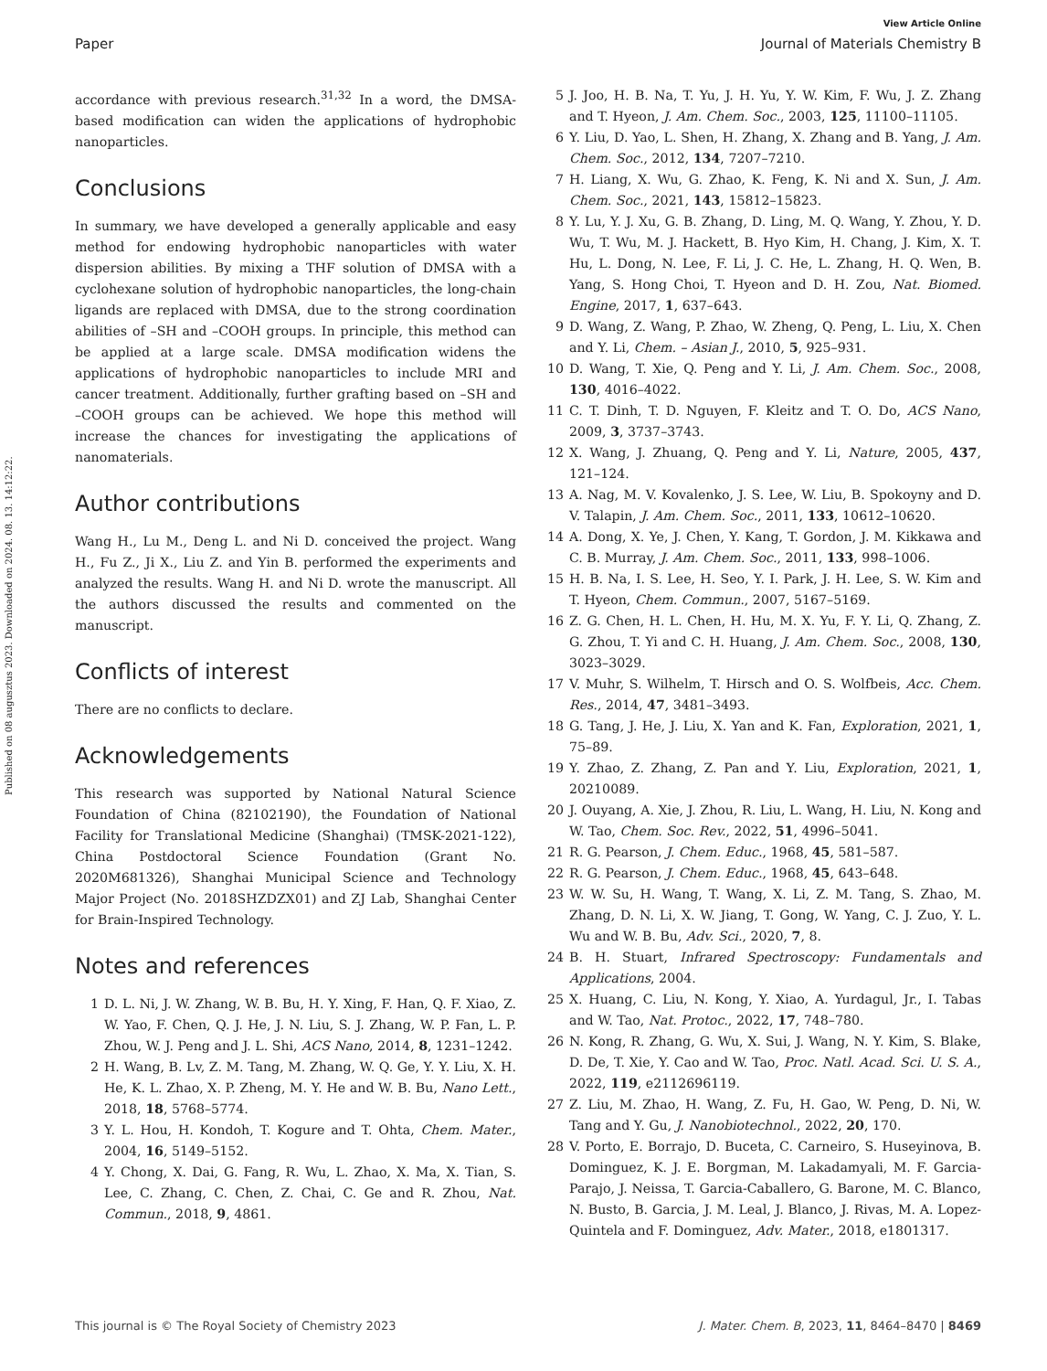View Article Online
Paper Journal of Materials Chemistry B
Published on 08 augusztus 2023. Downloaded on 2024. 08. 13. 14:12:22.
accordance with previous research.<sup>31,32</sup> In a word, the DMSA-based modification can widen the applications of hydrophobic nanoparticles.
Conclusions
In summary, we have developed a generally applicable and easy method for endowing hydrophobic nanoparticles with water dispersion abilities. By mixing a THF solution of DMSA with a cyclohexane solution of hydrophobic nanoparticles, the long-chain ligands are replaced with DMSA, due to the strong coordination abilities of –SH and –COOH groups. In principle, this method can be applied at a large scale. DMSA modification widens the applications of hydrophobic nanoparticles to include MRI and cancer treatment. Additionally, further grafting based on –SH and –COOH groups can be achieved. We hope this method will increase the chances for investigating the applications of nanomaterials.
Author contributions
Wang H., Lu M., Deng L. and Ni D. conceived the project. Wang H., Fu Z., Ji X., Liu Z. and Yin B. performed the experiments and analyzed the results. Wang H. and Ni D. wrote the manuscript. All the authors discussed the results and commented on the manuscript.
Conflicts of interest
There are no conflicts to declare.
Acknowledgements
This research was supported by National Natural Science Foundation of China (82102190), the Foundation of National Facility for Translational Medicine (Shanghai) (TMSK-2021-122), China Postdoctoral Science Foundation (Grant No. 2020M681326), Shanghai Municipal Science and Technology Major Project (No. 2018SHZDZX01) and ZJ Lab, Shanghai Center for Brain-Inspired Technology.
Notes and references
1 D. L. Ni, J. W. Zhang, W. B. Bu, H. Y. Xing, F. Han, Q. F. Xiao, Z. W. Yao, F. Chen, Q. J. He, J. N. Liu, S. J. Zhang, W. P. Fan, L. P. Zhou, W. J. Peng and J. L. Shi, ACS Nano, 2014, 8, 1231–1242.
2 H. Wang, B. Lv, Z. M. Tang, M. Zhang, W. Q. Ge, Y. Y. Liu, X. H. He, K. L. Zhao, X. P. Zheng, M. Y. He and W. B. Bu, Nano Lett., 2018, 18, 5768–5774.
3 Y. L. Hou, H. Kondoh, T. Kogure and T. Ohta, Chem. Mater., 2004, 16, 5149–5152.
4 Y. Chong, X. Dai, G. Fang, R. Wu, L. Zhao, X. Ma, X. Tian, S. Lee, C. Zhang, C. Chen, Z. Chai, C. Ge and R. Zhou, Nat. Commun., 2018, 9, 4861.
5 J. Joo, H. B. Na, T. Yu, J. H. Yu, Y. W. Kim, F. Wu, J. Z. Zhang and T. Hyeon, J. Am. Chem. Soc., 2003, 125, 11100–11105.
6 Y. Liu, D. Yao, L. Shen, H. Zhang, X. Zhang and B. Yang, J. Am. Chem. Soc., 2012, 134, 7207–7210.
7 H. Liang, X. Wu, G. Zhao, K. Feng, K. Ni and X. Sun, J. Am. Chem. Soc., 2021, 143, 15812–15823.
8 Y. Lu, Y. J. Xu, G. B. Zhang, D. Ling, M. Q. Wang, Y. Zhou, Y. D. Wu, T. Wu, M. J. Hackett, B. Hyo Kim, H. Chang, J. Kim, X. T. Hu, L. Dong, N. Lee, F. Li, J. C. He, L. Zhang, H. Q. Wen, B. Yang, S. Hong Choi, T. Hyeon and D. H. Zou, Nat. Biomed. Engine, 2017, 1, 637–643.
9 D. Wang, Z. Wang, P. Zhao, W. Zheng, Q. Peng, L. Liu, X. Chen and Y. Li, Chem. – Asian J., 2010, 5, 925–931.
10 D. Wang, T. Xie, Q. Peng and Y. Li, J. Am. Chem. Soc., 2008, 130, 4016–4022.
11 C. T. Dinh, T. D. Nguyen, F. Kleitz and T. O. Do, ACS Nano, 2009, 3, 3737–3743.
12 X. Wang, J. Zhuang, Q. Peng and Y. Li, Nature, 2005, 437, 121–124.
13 A. Nag, M. V. Kovalenko, J. S. Lee, W. Liu, B. Spokoyny and D. V. Talapin, J. Am. Chem. Soc., 2011, 133, 10612–10620.
14 A. Dong, X. Ye, J. Chen, Y. Kang, T. Gordon, J. M. Kikkawa and C. B. Murray, J. Am. Chem. Soc., 2011, 133, 998–1006.
15 H. B. Na, I. S. Lee, H. Seo, Y. I. Park, J. H. Lee, S. W. Kim and T. Hyeon, Chem. Commun., 2007, 5167–5169.
16 Z. G. Chen, H. L. Chen, H. Hu, M. X. Yu, F. Y. Li, Q. Zhang, Z. G. Zhou, T. Yi and C. H. Huang, J. Am. Chem. Soc., 2008, 130, 3023–3029.
17 V. Muhr, S. Wilhelm, T. Hirsch and O. S. Wolfbeis, Acc. Chem. Res., 2014, 47, 3481–3493.
18 G. Tang, J. He, J. Liu, X. Yan and K. Fan, Exploration, 2021, 1, 75–89.
19 Y. Zhao, Z. Zhang, Z. Pan and Y. Liu, Exploration, 2021, 1, 20210089.
20 J. Ouyang, A. Xie, J. Zhou, R. Liu, L. Wang, H. Liu, N. Kong and W. Tao, Chem. Soc. Rev., 2022, 51, 4996–5041.
21 R. G. Pearson, J. Chem. Educ., 1968, 45, 581–587.
22 R. G. Pearson, J. Chem. Educ., 1968, 45, 643–648.
23 W. W. Su, H. Wang, T. Wang, X. Li, Z. M. Tang, S. Zhao, M. Zhang, D. N. Li, X. W. Jiang, T. Gong, W. Yang, C. J. Zuo, Y. L. Wu and W. B. Bu, Adv. Sci., 2020, 7, 8.
24 B. H. Stuart, Infrared Spectroscopy: Fundamentals and Applications, 2004.
25 X. Huang, C. Liu, N. Kong, Y. Xiao, A. Yurdagul, Jr., I. Tabas and W. Tao, Nat. Protoc., 2022, 17, 748–780.
26 N. Kong, R. Zhang, G. Wu, X. Sui, J. Wang, N. Y. Kim, S. Blake, D. De, T. Xie, Y. Cao and W. Tao, Proc. Natl. Acad. Sci. U. S. A., 2022, 119, e2112696119.
27 Z. Liu, M. Zhao, H. Wang, Z. Fu, H. Gao, W. Peng, D. Ni, W. Tang and Y. Gu, J. Nanobiotechnol., 2022, 20, 170.
28 V. Porto, E. Borrajo, D. Buceta, C. Carneiro, S. Huseyinova, B. Dominguez, K. J. E. Borgman, M. Lakadamyali, M. F. Garcia-Parajo, J. Neissa, T. Garcia-Caballero, G. Barone, M. C. Blanco, N. Busto, B. Garcia, J. M. Leal, J. Blanco, J. Rivas, M. A. Lopez-Quintela and F. Dominguez, Adv. Mater., 2018, e1801317.
This journal is © The Royal Society of Chemistry 2023 J. Mater. Chem. B, 2023, 11, 8464–8470 | 8469